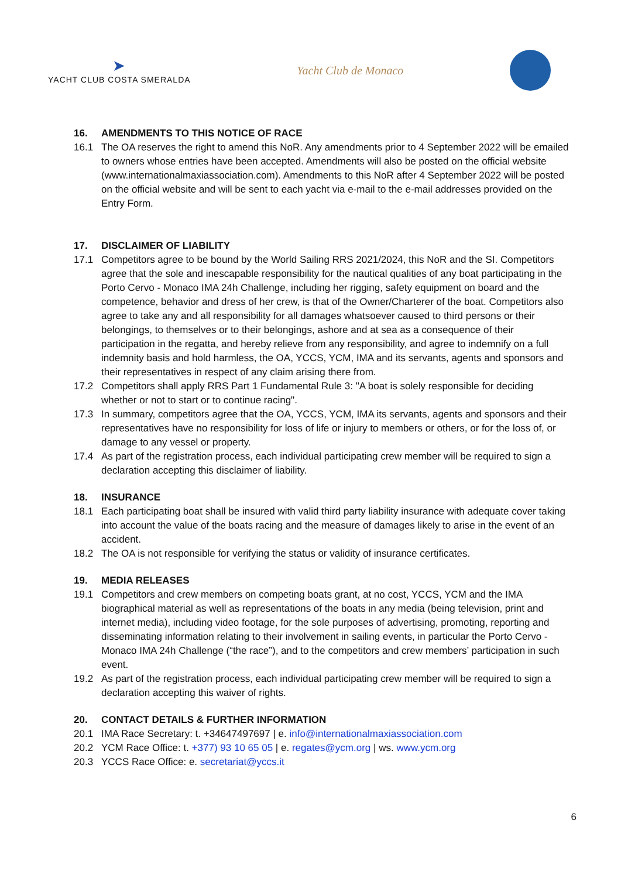➤
YACHT CLUB COSTA SMERALDA
Yacht Club de Monaco
16. AMENDMENTS TO THIS NOTICE OF RACE
16.1 The OA reserves the right to amend this NoR. Any amendments prior to 4 September 2022 will be emailed to owners whose entries have been accepted. Amendments will also be posted on the official website (www.internationalmaxiassociation.com). Amendments to this NoR after 4 September 2022 will be posted on the official website and will be sent to each yacht via e-mail to the e-mail addresses provided on the Entry Form.
17. DISCLAIMER OF LIABILITY
17.1 Competitors agree to be bound by the World Sailing RRS 2021/2024, this NoR and the SI. Competitors agree that the sole and inescapable responsibility for the nautical qualities of any boat participating in the Porto Cervo - Monaco IMA 24h Challenge, including her rigging, safety equipment on board and the competence, behavior and dress of her crew, is that of the Owner/Charterer of the boat. Competitors also agree to take any and all responsibility for all damages whatsoever caused to third persons or their belongings, to themselves or to their belongings, ashore and at sea as a consequence of their participation in the regatta, and hereby relieve from any responsibility, and agree to indemnify on a full indemnity basis and hold harmless, the OA, YCCS, YCM, IMA and its servants, agents and sponsors and their representatives in respect of any claim arising there from.
17.2 Competitors shall apply RRS Part 1 Fundamental Rule 3: "A boat is solely responsible for deciding whether or not to start or to continue racing".
17.3 In summary, competitors agree that the OA, YCCS, YCM, IMA its servants, agents and sponsors and their representatives have no responsibility for loss of life or injury to members or others, or for the loss of, or damage to any vessel or property.
17.4 As part of the registration process, each individual participating crew member will be required to sign a declaration accepting this disclaimer of liability.
18. INSURANCE
18.1 Each participating boat shall be insured with valid third party liability insurance with adequate cover taking into account the value of the boats racing and the measure of damages likely to arise in the event of an accident.
18.2 The OA is not responsible for verifying the status or validity of insurance certificates.
19. MEDIA RELEASES
19.1 Competitors and crew members on competing boats grant, at no cost, YCCS, YCM and the IMA biographical material as well as representations of the boats in any media (being television, print and internet media), including video footage, for the sole purposes of advertising, promoting, reporting and disseminating information relating to their involvement in sailing events, in particular the Porto Cervo - Monaco IMA 24h Challenge (“the race”), and to the competitors and crew members’ participation in such event.
19.2 As part of the registration process, each individual participating crew member will be required to sign a declaration accepting this waiver of rights.
20. CONTACT DETAILS & FURTHER INFORMATION
20.1 IMA Race Secretary: t. +34647497697 | e. info@internationalmaxiassociation.com
20.2 YCM Race Office: t. +377) 93 10 65 05 | e. regates@ycm.org | ws. www.ycm.org
20.3 YCCS Race Office: e. secretariat@yccs.it
6